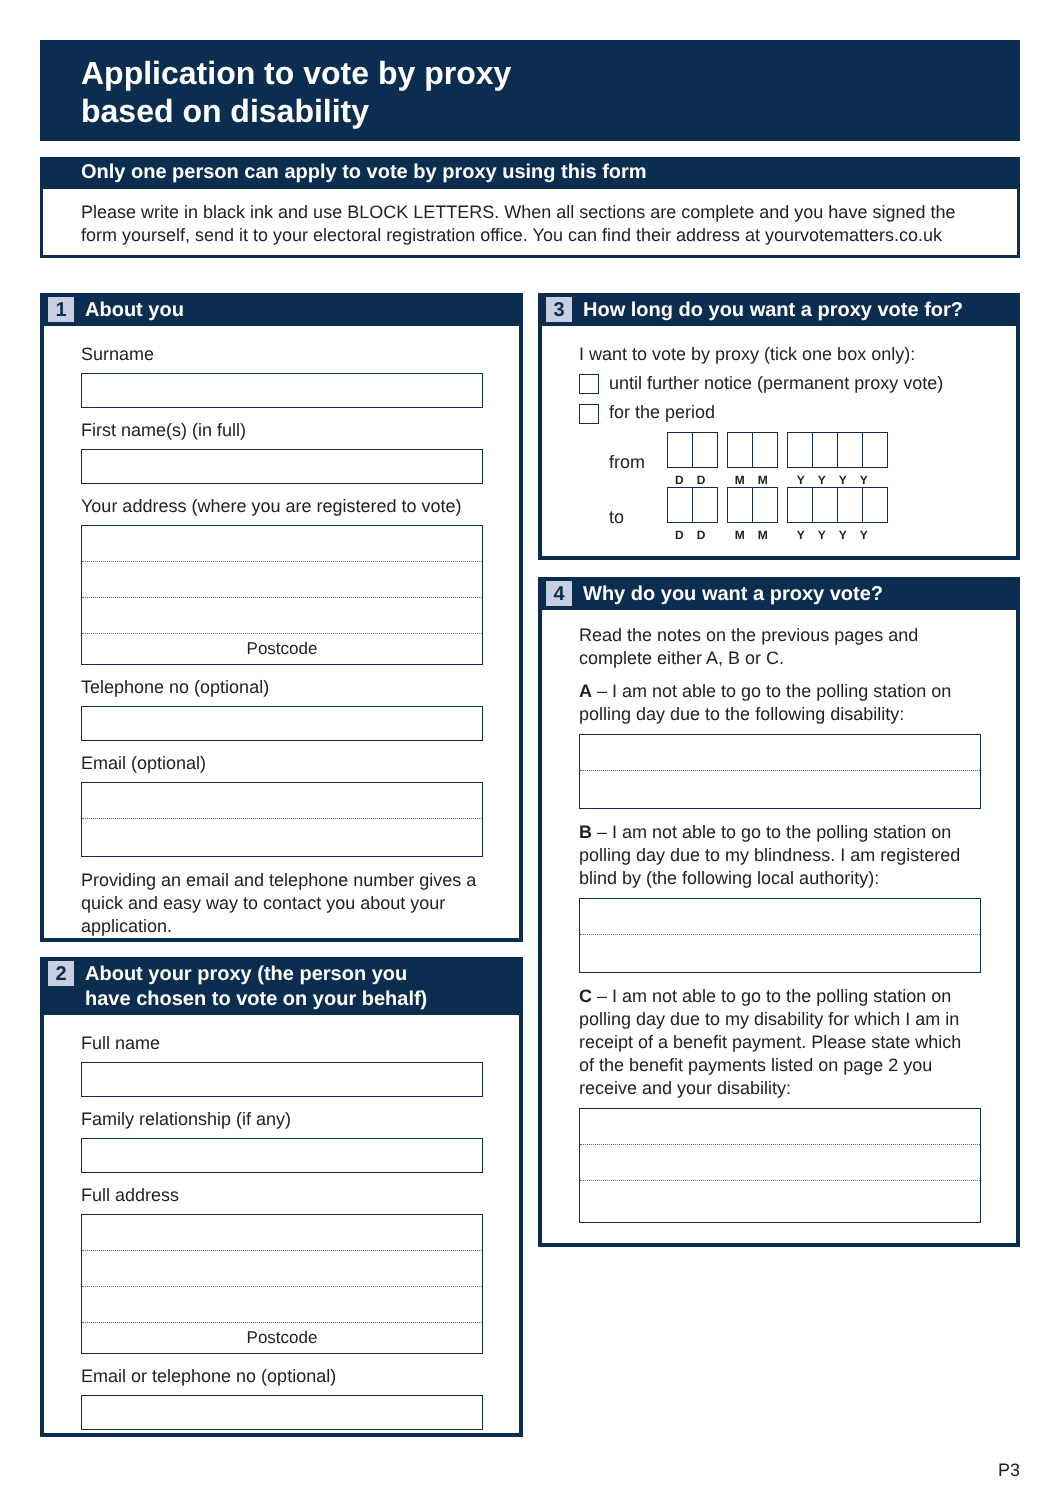Application to vote by proxy
based on disability
Only one person can apply to vote by proxy using this form
Please write in black ink and use BLOCK LETTERS. When all sections are complete and you have signed the form yourself, send it to your electoral registration office. You can find their address at yourvotematters.co.uk
1 About you
Surname
First name(s) (in full)
Your address (where you are registered to vote)
Postcode
Telephone no (optional)
Email (optional)
Providing an email and telephone number gives a quick and easy way to contact you about your application.
2 About your proxy (the person you
have chosen to vote on your behalf)
Full name
Family relationship (if any)
Full address
Postcode
Email or telephone no (optional)
3 How long do you want a proxy vote for?
I want to vote by proxy (tick one box only):
until further notice (permanent proxy vote)
for the period
from
DD MM YYYY
to
DD MM YYYY
4 Why do you want a proxy vote?
Read the notes on the previous pages and complete either A, B or C.
A – I am not able to go to the polling station on polling day due to the following disability:
B – I am not able to go to the polling station on polling day due to my blindness. I am registered blind by (the following local authority):
C – I am not able to go to the polling station on polling day due to my disability for which I am in receipt of a benefit payment. Please state which of the benefit payments listed on page 2 you receive and your disability:
P3